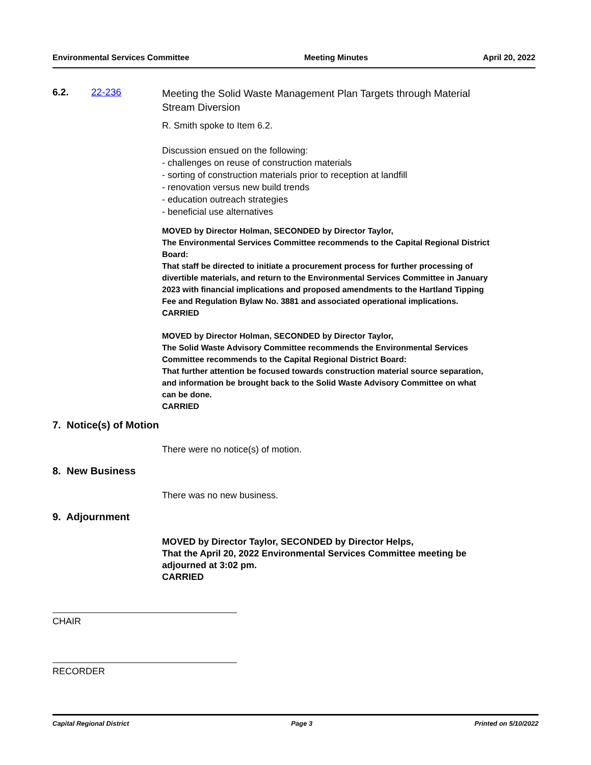Environmental Services Committee Meeting Minutes April 20, 2022
6.2. 22-236
Meeting the Solid Waste Management Plan Targets through Material Stream Diversion
R. Smith spoke to Item 6.2.
Discussion ensued on the following:
- challenges on reuse of construction materials
- sorting of construction materials prior to reception at landfill
- renovation versus new build trends
- education outreach strategies
- beneficial use alternatives
MOVED by Director Holman, SECONDED by Director Taylor,
The Environmental Services Committee recommends to the Capital Regional District Board:
That staff be directed to initiate a procurement process for further processing of divertible materials, and return to the Environmental Services Committee in January 2023 with financial implications and proposed amendments to the Hartland Tipping Fee and Regulation Bylaw No. 3881 and associated operational implications.
CARRIED
MOVED by Director Holman, SECONDED by Director Taylor,
The Solid Waste Advisory Committee recommends the Environmental Services Committee recommends to the Capital Regional District Board:
That further attention be focused towards construction material source separation, and information be brought back to the Solid Waste Advisory Committee on what can be done.
CARRIED
7. Notice(s) of Motion
There were no notice(s) of motion.
8. New Business
There was no new business.
9. Adjournment
MOVED by Director Taylor, SECONDED by Director Helps,
That the April 20, 2022 Environmental Services Committee meeting be adjourned at 3:02 pm.
CARRIED
CHAIR
RECORDER
Capital Regional District Page 3 Printed on 5/10/2022